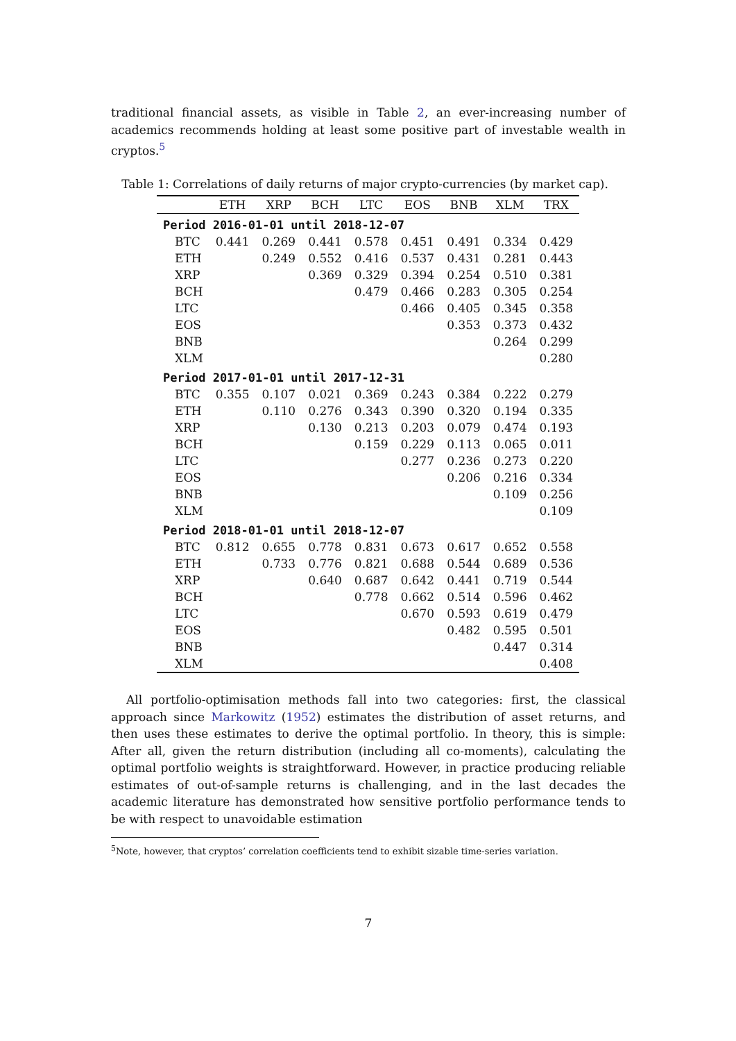traditional financial assets, as visible in Table 2, an ever-increasing number of academics recommends holding at least some positive part of investable wealth in cryptos.<sup>5</sup>
Table 1: Correlations of daily returns of major crypto-currencies (by market cap).
| | ETH | XRP | BCH | LTC | EOS | BNB | XLM | TRX |
| --- | --- | --- | --- | --- | --- | --- | --- | --- |
| Period 2016-01-01 until 2018-12-07 | | | | | | | | |
| BTC | 0.441 | 0.269 | 0.441 | 0.578 | 0.451 | 0.491 | 0.334 | 0.429 |
| ETH | | 0.249 | 0.552 | 0.416 | 0.537 | 0.431 | 0.281 | 0.443 |
| XRP | | | 0.369 | 0.329 | 0.394 | 0.254 | 0.510 | 0.381 |
| BCH | | | | 0.479 | 0.466 | 0.283 | 0.305 | 0.254 |
| LTC | | | | | 0.466 | 0.405 | 0.345 | 0.358 |
| EOS | | | | | | 0.353 | 0.373 | 0.432 |
| BNB | | | | | | | 0.264 | 0.299 |
| XLM | | | | | | | | 0.280 |
| Period 2017-01-01 until 2017-12-31 | | | | | | | | |
| BTC | 0.355 | 0.107 | 0.021 | 0.369 | 0.243 | 0.384 | 0.222 | 0.279 |
| ETH | | 0.110 | 0.276 | 0.343 | 0.390 | 0.320 | 0.194 | 0.335 |
| XRP | | | 0.130 | 0.213 | 0.203 | 0.079 | 0.474 | 0.193 |
| BCH | | | | 0.159 | 0.229 | 0.113 | 0.065 | 0.011 |
| LTC | | | | | 0.277 | 0.236 | 0.273 | 0.220 |
| EOS | | | | | | 0.206 | 0.216 | 0.334 |
| BNB | | | | | | | 0.109 | 0.256 |
| XLM | | | | | | | | 0.109 |
| Period 2018-01-01 until 2018-12-07 | | | | | | | | |
| BTC | 0.812 | 0.655 | 0.778 | 0.831 | 0.673 | 0.617 | 0.652 | 0.558 |
| ETH | | 0.733 | 0.776 | 0.821 | 0.688 | 0.544 | 0.689 | 0.536 |
| XRP | | | 0.640 | 0.687 | 0.642 | 0.441 | 0.719 | 0.544 |
| BCH | | | | 0.778 | 0.662 | 0.514 | 0.596 | 0.462 |
| LTC | | | | | 0.670 | 0.593 | 0.619 | 0.479 |
| EOS | | | | | | 0.482 | 0.595 | 0.501 |
| BNB | | | | | | | 0.447 | 0.314 |
| XLM | | | | | | | | 0.408 |
All portfolio-optimisation methods fall into two categories: first, the classical approach since Markowitz (1952) estimates the distribution of asset returns, and then uses these estimates to derive the optimal portfolio. In theory, this is simple: After all, given the return distribution (including all co-moments), calculating the optimal portfolio weights is straightforward. However, in practice producing reliable estimates of out-of-sample returns is challenging, and in the last decades the academic literature has demonstrated how sensitive portfolio performance tends to be with respect to unavoidable estimation
<sup>5</sup> Note, however, that cryptos’ correlation coefficients tend to exhibit sizable time-series variation.
7